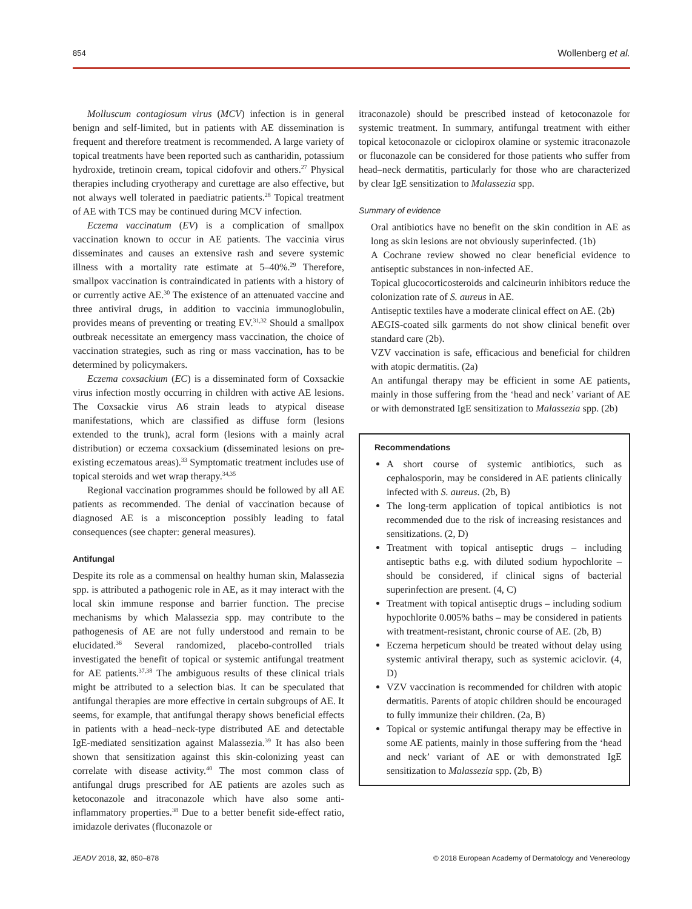854 Wollenberg et al.
Molluscum contagiosum virus (MCV) infection is in general benign and self-limited, but in patients with AE dissemination is frequent and therefore treatment is recommended. A large variety of topical treatments have been reported such as cantharidin, potassium hydroxide, tretinoin cream, topical cidofovir and others.<sup>27</sup> Physical therapies including cryotherapy and curettage are also effective, but not always well tolerated in paediatric patients.<sup>28</sup> Topical treatment of AE with TCS may be continued during MCV infection.
Eczema vaccinatum (EV) is a complication of smallpox vaccination known to occur in AE patients. The vaccinia virus disseminates and causes an extensive rash and severe systemic illness with a mortality rate estimate at 5–40%.<sup>29</sup> Therefore, smallpox vaccination is contraindicated in patients with a history of or currently active AE.<sup>30</sup> The existence of an attenuated vaccine and three antiviral drugs, in addition to vaccinia immunoglobulin, provides means of preventing or treating EV.<sup>31,32</sup> Should a smallpox outbreak necessitate an emergency mass vaccination, the choice of vaccination strategies, such as ring or mass vaccination, has to be determined by policymakers.
Eczema coxsackium (EC) is a disseminated form of Coxsackie virus infection mostly occurring in children with active AE lesions. The Coxsackie virus A6 strain leads to atypical disease manifestations, which are classified as diffuse form (lesions extended to the trunk), acral form (lesions with a mainly acral distribution) or eczema coxsackium (disseminated lesions on pre-existing eczematous areas).<sup>33</sup> Symptomatic treatment includes use of topical steroids and wet wrap therapy.<sup>34,35</sup>
Regional vaccination programmes should be followed by all AE patients as recommended. The denial of vaccination because of diagnosed AE is a misconception possibly leading to fatal consequences (see chapter: general measures).
Antifungal
Despite its role as a commensal on healthy human skin, Malassezia spp. is attributed a pathogenic role in AE, as it may interact with the local skin immune response and barrier function. The precise mechanisms by which Malassezia spp. may contribute to the pathogenesis of AE are not fully understood and remain to be elucidated.<sup>36</sup> Several randomized, placebo-controlled trials investigated the benefit of topical or systemic antifungal treatment for AE patients.<sup>37,38</sup> The ambiguous results of these clinical trials might be attributed to a selection bias. It can be speculated that antifungal therapies are more effective in certain subgroups of AE. It seems, for example, that antifungal therapy shows beneficial effects in patients with a head–neck-type distributed AE and detectable IgE-mediated sensitization against Malassezia.<sup>39</sup> It has also been shown that sensitization against this skin-colonizing yeast can correlate with disease activity.<sup>40</sup> The most common class of antifungal drugs prescribed for AE patients are azoles such as ketoconazole and itraconazole which have also some anti-inflammatory properties.<sup>38</sup> Due to a better benefit side-effect ratio, imidazole derivates (fluconazole or
itraconazole) should be prescribed instead of ketoconazole for systemic treatment. In summary, antifungal treatment with either topical ketoconazole or ciclopirox olamine or systemic itraconazole or fluconazole can be considered for those patients who suffer from head–neck dermatitis, particularly for those who are characterized by clear IgE sensitization to Malassezia spp.
Summary of evidence
Oral antibiotics have no benefit on the skin condition in AE as long as skin lesions are not obviously superinfected. (1b)
A Cochrane review showed no clear beneficial evidence to antiseptic substances in non-infected AE.
Topical glucocorticosteroids and calcineurin inhibitors reduce the colonization rate of S. aureus in AE.
Antiseptic textiles have a moderate clinical effect on AE. (2b)
AEGIS-coated silk garments do not show clinical benefit over standard care (2b).
VZV vaccination is safe, efficacious and beneficial for children with atopic dermatitis. (2a)
An antifungal therapy may be efficient in some AE patients, mainly in those suffering from the ‘head and neck’ variant of AE or with demonstrated IgE sensitization to Malassezia spp. (2b)
Recommendations
A short course of systemic antibiotics, such as cephalosporin, may be considered in AE patients clinically infected with S. aureus. (2b, B)
The long-term application of topical antibiotics is not recommended due to the risk of increasing resistances and sensitizations. (2, D)
Treatment with topical antiseptic drugs – including antiseptic baths e.g. with diluted sodium hypochlorite – should be considered, if clinical signs of bacterial superinfection are present. (4, C)
Treatment with topical antiseptic drugs – including sodium hypochlorite 0.005% baths – may be considered in patients with treatment-resistant, chronic course of AE. (2b, B)
Eczema herpeticum should be treated without delay using systemic antiviral therapy, such as systemic aciclovir. (4, D)
VZV vaccination is recommended for children with atopic dermatitis. Parents of atopic children should be encouraged to fully immunize their children. (2a, B)
Topical or systemic antifungal therapy may be effective in some AE patients, mainly in those suffering from the ‘head and neck’ variant of AE or with demonstrated IgE sensitization to Malassezia spp. (2b, B)
JEADV 2018, 32, 850–878 © 2018 European Academy of Dermatology and Venereology